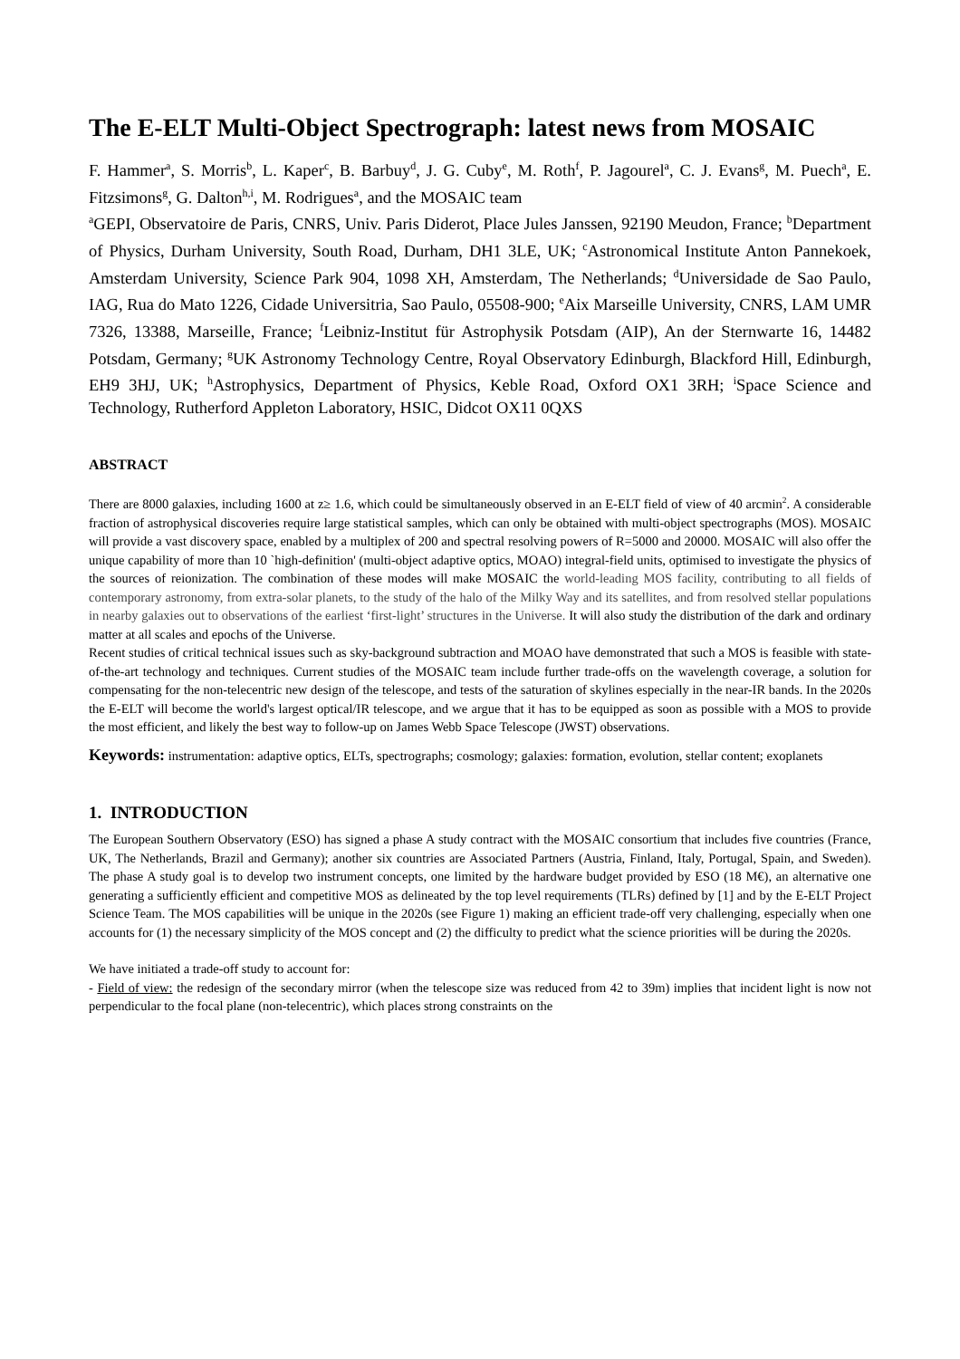The E-ELT Multi-Object Spectrograph: latest news from MOSAIC
F. Hammer<sup>a</sup>, S. Morris<sup>b</sup>, L. Kaper<sup>c</sup>, B. Barbuy<sup>d</sup>, J. G. Cuby<sup>e</sup>, M. Roth<sup>f</sup>, P. Jagourel<sup>a</sup>, C. J. Evans<sup>g</sup>, M. Puech<sup>a</sup>, E. Fitzsimons<sup>g</sup>, G. Dalton<sup>h,i</sup>, M. Rodrigues<sup>a</sup>, and the MOSAIC team
<sup>a</sup> GEPI, Observatoire de Paris, CNRS, Univ. Paris Diderot, Place Jules Janssen, 92190 Meudon, France; <sup>b</sup>Department of Physics, Durham University, South Road, Durham, DH1 3LE, UK; <sup>c</sup>Astronomical Institute Anton Pannekoek, Amsterdam University, Science Park 904, 1098 XH, Amsterdam, The Netherlands; <sup>d</sup>Universidade de Sao Paulo, IAG, Rua do Mato 1226, Cidade Universitria, Sao Paulo, 05508-900; <sup>e</sup>Aix Marseille University, CNRS, LAM UMR 7326, 13388, Marseille, France; <sup>f</sup>Leibniz-Institut für Astrophysik Potsdam (AIP), An der Sternwarte 16, 14482 Potsdam, Germany; <sup>g</sup>UK Astronomy Technology Centre, Royal Observatory Edinburgh, Blackford Hill, Edinburgh, EH9 3HJ, UK; <sup>h</sup>Astrophysics, Department of Physics, Keble Road, Oxford OX1 3RH; <sup>i</sup>Space Science and Technology, Rutherford Appleton Laboratory, HSIC, Didcot OX11 0QXS
ABSTRACT
There are 8000 galaxies, including 1600 at z≥ 1.6, which could be simultaneously observed in an E-ELT field of view of 40 arcmin<sup>2</sup>. A considerable fraction of astrophysical discoveries require large statistical samples, which can only be obtained with multi-object spectrographs (MOS). MOSAIC will provide a vast discovery space, enabled by a multiplex of 200 and spectral resolving powers of R=5000 and 20000. MOSAIC will also offer the unique capability of more than 10 `high-definition' (multi-object adaptive optics, MOAO) integral-field units, optimised to investigate the physics of the sources of reionization. The combination of these modes will make MOSAIC the world-leading MOS facility, contributing to all fields of contemporary astronomy, from extra-solar planets, to the study of the halo of the Milky Way and its satellites, and from resolved stellar populations in nearby galaxies out to observations of the earliest ‘first-light’ structures in the Universe. It will also study the distribution of the dark and ordinary matter at all scales and epochs of the Universe.
Recent studies of critical technical issues such as sky-background subtraction and MOAO have demonstrated that such a MOS is feasible with state-of-the-art technology and techniques. Current studies of the MOSAIC team include further trade-offs on the wavelength coverage, a solution for compensating for the non-telecentric new design of the telescope, and tests of the saturation of skylines especially in the near-IR bands. In the 2020s the E-ELT will become the world's largest optical/IR telescope, and we argue that it has to be equipped as soon as possible with a MOS to provide the most efficient, and likely the best way to follow-up on James Webb Space Telescope (JWST) observations.
Keywords: instrumentation: adaptive optics, ELTs, spectrographs; cosmology; galaxies: formation, evolution, stellar content; exoplanets
1. INTRODUCTION
The European Southern Observatory (ESO) has signed a phase A study contract with the MOSAIC consortium that includes five countries (France, UK, The Netherlands, Brazil and Germany); another six countries are Associated Partners (Austria, Finland, Italy, Portugal, Spain, and Sweden). The phase A study goal is to develop two instrument concepts, one limited by the hardware budget provided by ESO (18 M€), an alternative one generating a sufficiently efficient and competitive MOS as delineated by the top level requirements (TLRs) defined by [1] and by the E-ELT Project Science Team. The MOS capabilities will be unique in the 2020s (see Figure 1) making an efficient trade-off very challenging, especially when one accounts for (1) the necessary simplicity of the MOS concept and (2) the difficulty to predict what the science priorities will be during the 2020s.
We have initiated a trade-off study to account for:
- Field of view: the redesign of the secondary mirror (when the telescope size was reduced from 42 to 39m) implies that incident light is now not perpendicular to the focal plane (non-telecentric), which places strong constraints on the